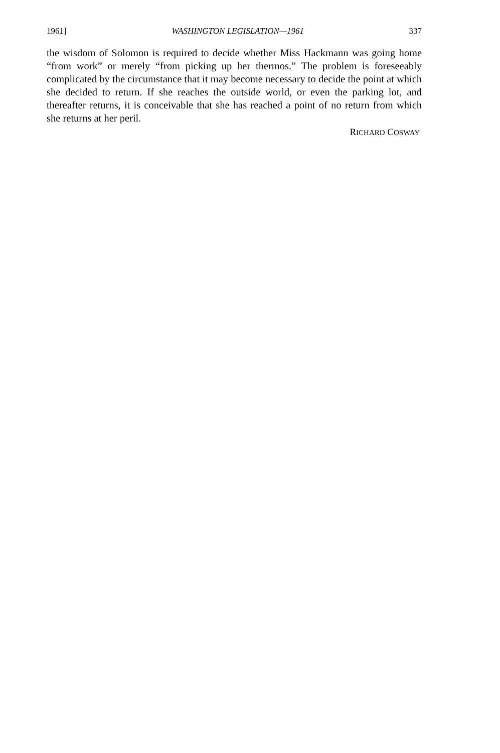1961] WASHINGTON LEGISLATION—1961 337
the wisdom of Solomon is required to decide whether Miss Hackmann was going home “from work” or merely “from picking up her thermos.” The problem is foreseeably complicated by the circumstance that it may become necessary to decide the point at which she decided to return. If she reaches the outside world, or even the parking lot, and thereafter returns, it is conceivable that she has reached a point of no return from which she returns at her peril.
RICHARD COSWAY